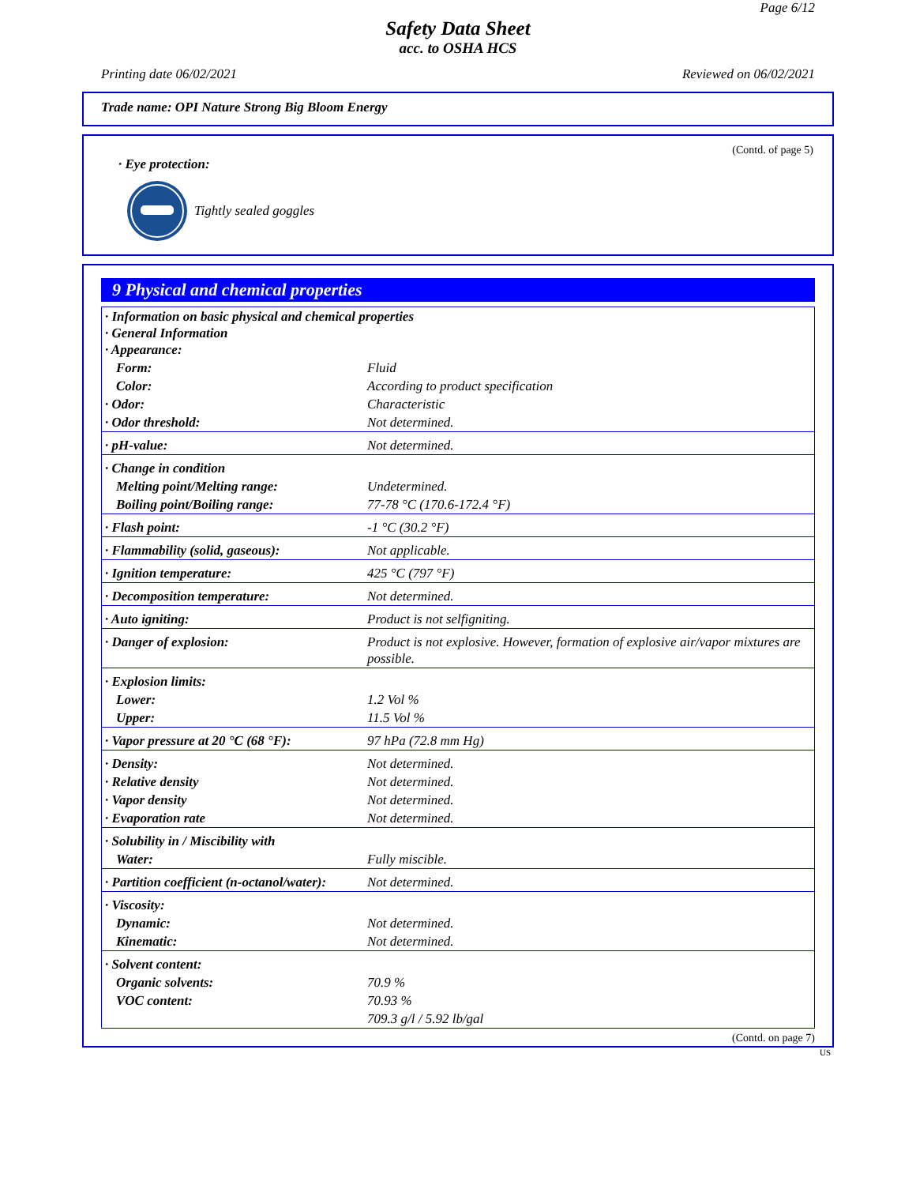Page 6/12
Safety Data Sheet
acc. to OSHA HCS
Printing date 06/02/2021 Reviewed on 06/02/2021
Trade name: OPI Nature Strong Big Bloom Energy
(Contd. of page 5)
· Eye protection:
Tightly sealed goggles
9 Physical and chemical properties
| · Information on basic physical and chemical properties · General Information · Appearance: | |
| Form: | Fluid |
| Color: | According to product specification |
| · Odor: | Characteristic |
| · Odor threshold: | Not determined. |
| · pH-value: | Not determined. |
| · Change in condition | |
| Melting point/Melting range: | Undetermined. |
| Boiling point/Boiling range: | 77-78 °C (170.6-172.4 °F) |
| · Flash point: | -1 °C (30.2 °F) |
| · Flammability (solid, gaseous): | Not applicable. |
| · Ignition temperature: | 425 °C (797 °F) |
| · Decomposition temperature: | Not determined. |
| · Auto igniting: | Product is not selfigniting. |
| · Danger of explosion: | Product is not explosive. However, formation of explosive air/vapor mixtures are possible. |
| · Explosion limits: | |
| Lower: | 1.2 Vol % |
| Upper: | 11.5 Vol % |
| · Vapor pressure at 20 °C (68 °F): | 97 hPa (72.8 mm Hg) |
| · Density: | Not determined. |
| · Relative density | Not determined. |
| · Vapor density | Not determined. |
| · Evaporation rate | Not determined. |
| · Solubility in / Miscibility with | |
| Water: | Fully miscible. |
| · Partition coefficient (n-octanol/water): | Not determined. |
| · Viscosity: | |
| Dynamic: | Not determined. |
| Kinematic: | Not determined. |
| · Solvent content: | |
| Organic solvents: | 70.9 % |
| VOC content: | 70.93 % |
| | 709.3 g/l / 5.92 lb/gal |
(Contd. on page 7)
US